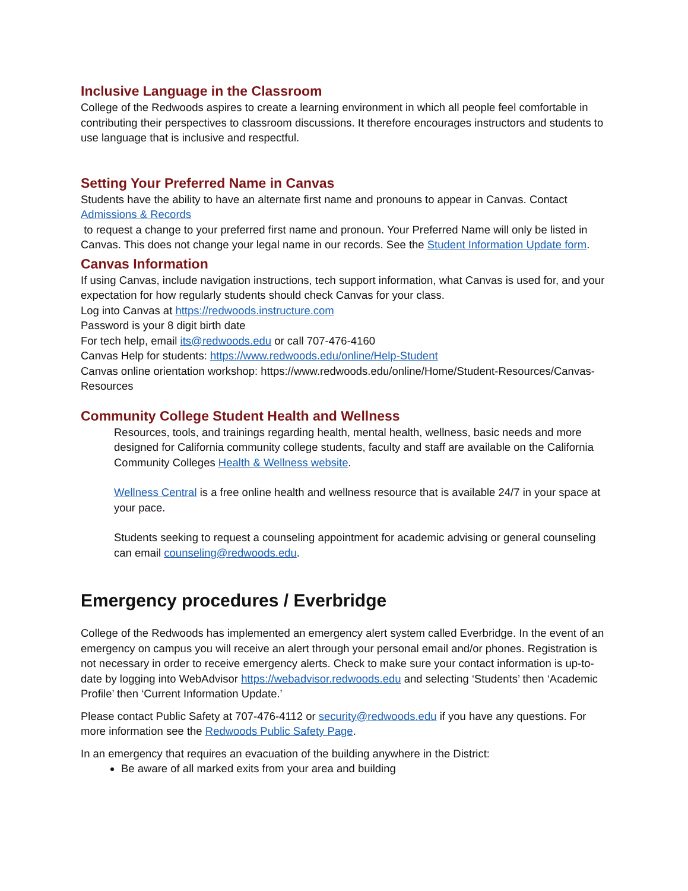Inclusive Language in the Classroom
College of the Redwoods aspires to create a learning environment in which all people feel comfortable in contributing their perspectives to classroom discussions. It therefore encourages instructors and students to use language that is inclusive and respectful.
Setting Your Preferred Name in Canvas
Students have the ability to have an alternate first name and pronouns to appear in Canvas. Contact Admissions & Records
to request a change to your preferred first name and pronoun. Your Preferred Name will only be listed in Canvas. This does not change your legal name in our records. See the Student Information Update form.
Canvas Information
If using Canvas, include navigation instructions, tech support information, what Canvas is used for, and your expectation for how regularly students should check Canvas for your class.
Log into Canvas at https://redwoods.instructure.com
Password is your 8 digit birth date
For tech help, email its@redwoods.edu or call 707-476-4160
Canvas Help for students: https://www.redwoods.edu/online/Help-Student
Canvas online orientation workshop: https://www.redwoods.edu/online/Home/Student-Resources/Canvas-Resources
Community College Student Health and Wellness
Resources, tools, and trainings regarding health, mental health, wellness, basic needs and more designed for California community college students, faculty and staff are available on the California Community Colleges Health & Wellness website.
Wellness Central is a free online health and wellness resource that is available 24/7 in your space at your pace.
Students seeking to request a counseling appointment for academic advising or general counseling can email counseling@redwoods.edu.
Emergency procedures / Everbridge
College of the Redwoods has implemented an emergency alert system called Everbridge. In the event of an emergency on campus you will receive an alert through your personal email and/or phones. Registration is not necessary in order to receive emergency alerts. Check to make sure your contact information is up-to-date by logging into WebAdvisor https://webadvisor.redwoods.edu and selecting ‘Students’ then ‘Academic Profile’ then ‘Current Information Update.’
Please contact Public Safety at 707-476-4112 or security@redwoods.edu if you have any questions. For more information see the Redwoods Public Safety Page.
In an emergency that requires an evacuation of the building anywhere in the District:
Be aware of all marked exits from your area and building